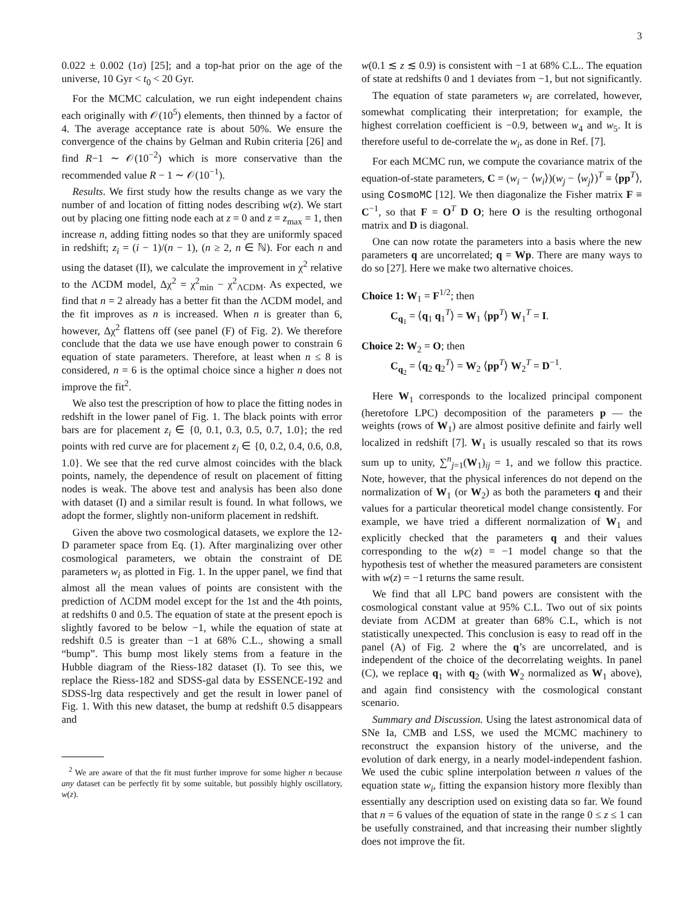3
0.022 ± 0.002 (1σ) [25]; and a top-hat prior on the age of the universe, 10 Gyr < t<sub>0</sub> < 20 Gyr.
For the MCMC calculation, we run eight independent chains each originally with 𝒪(10<sup>5</sup>) elements, then thinned by a factor of 4. The average acceptance rate is about 50%. We ensure the convergence of the chains by Gelman and Rubin criteria [26] and find R−1 ∼ 𝒪(10<sup>−2</sup>) which is more conservative than the recommended value R − 1 ∼ 𝒪(10<sup>−1</sup>).
Results. We first study how the results change as we vary the number of and location of fitting nodes describing w(z). We start out by placing one fitting node each at z = 0 and z = z<sub>max</sub> = 1, then increase n, adding fitting nodes so that they are uniformly spaced in redshift; z<sub>i</sub> = (i − 1)/(n − 1), (n ≥ 2, n ∈ ℕ). For each n and using the dataset (II), we calculate the improvement in χ<sup>2</sup> relative to the ΛCDM model, Δχ<sup>2</sup> = χ<sup>2</sup><sub>min</sub> − χ<sup>2</sup><sub>ΛCDM</sub>. As expected, we find that n = 2 already has a better fit than the ΛCDM model, and the fit improves as n is increased. When n is greater than 6, however, Δχ<sup>2</sup> flattens off (see panel (F) of Fig. 2). We therefore conclude that the data we use have enough power to constrain 6 equation of state parameters. Therefore, at least when n ≤ 8 is considered, n = 6 is the optimal choice since a higher n does not improve the fit<sup>2</sup>.
We also test the prescription of how to place the fitting nodes in redshift in the lower panel of Fig. 1. The black points with error bars are for placement z<sub>i</sub> ∈ {0, 0.1, 0.3, 0.5, 0.7, 1.0}; the red points with red curve are for placement z<sub>i</sub> ∈ {0, 0.2, 0.4, 0.6, 0.8, 1.0}. We see that the red curve almost coincides with the black points, namely, the dependence of result on placement of fitting nodes is weak. The above test and analysis has been also done with dataset (I) and a similar result is found. In what follows, we adopt the former, slightly non-uniform placement in redshift.
Given the above two cosmological datasets, we explore the 12-D parameter space from Eq. (1). After marginalizing over other cosmological parameters, we obtain the constraint of DE parameters w<sub>i</sub> as plotted in Fig. 1. In the upper panel, we find that almost all the mean values of points are consistent with the prediction of ΛCDM model except for the 1st and the 4th points, at redshifts 0 and 0.5. The equation of state at the present epoch is slightly favored to be below −1, while the equation of state at redshift 0.5 is greater than −1 at 68% C.L., showing a small “bump”. This bump most likely stems from a feature in the Hubble diagram of the Riess-182 dataset (I). To see this, we replace the Riess-182 and SDSS-gal data by ESSENCE-192 and SDSS-lrg data respectively and get the result in lower panel of Fig. 1. With this new dataset, the bump at redshift 0.5 disappears and
<sup>2</sup> We are aware of that the fit must further improve for some higher n because any dataset can be perfectly fit by some suitable, but possibly highly oscillatory, w(z).
w(0.1 ≲ z ≲ 0.9) is consistent with −1 at 68% C.L.. The equation of state at redshifts 0 and 1 deviates from −1, but not significantly.
The equation of state parameters w<sub>i</sub> are correlated, however, somewhat complicating their interpretation; for example, the highest correlation coefficient is −0.9, between w<sub>4</sub> and w<sub>5</sub>. It is therefore useful to de-correlate the w<sub>i</sub>, as done in Ref. [7].
For each MCMC run, we compute the covariance matrix of the equation-of-state parameters, C = (w<sub>i</sub> − ⟨w<sub>i</sub>⟩)(w<sub>j</sub> − ⟨w<sub>j</sub>⟩)<sup>T</sup> ≡ ⟨pp<sup>T</sup>⟩, using CosmoMC [12]. We then diagonalize the Fisher matrix F ≡ C<sup>−1</sup>, so that F = O<sup>T</sup> D O; here O is the resulting orthogonal matrix and D is diagonal.
One can now rotate the parameters into a basis where the new parameters q are uncorrelated; q = Wp. There are many ways to do so [27]. Here we make two alternative choices.
Choice 1: W<sub>1</sub> = F<sup>1/2</sup>; then
C<sub>q<sub>1</sub></sub> = ⟨q<sub>1</sub> q<sub>1</sub><sup>T</sup>⟩ = W<sub>1</sub> ⟨pp<sup>T</sup>⟩ W<sub>1</sub><sup>T</sup> = I.
Choice 2: W<sub>2</sub> = O; then
C<sub>q<sub>2</sub></sub> = ⟨q<sub>2</sub> q<sub>2</sub><sup>T</sup>⟩ = W<sub>2</sub> ⟨pp<sup>T</sup>⟩ W<sub>2</sub><sup>T</sup> = D<sup>−1</sup>.
Here W<sub>1</sub> corresponds to the localized principal component (heretofore LPC) decomposition of the parameters p — the weights (rows of W<sub>1</sub>) are almost positive definite and fairly well localized in redshift [7]. W<sub>1</sub> is usually rescaled so that its rows sum up to unity, ∑<sup>n</sup><sub>j=1</sub>(W<sub>1</sub>)<sub>ij</sub> = 1, and we follow this practice. Note, however, that the physical inferences do not depend on the normalization of W<sub>1</sub> (or W<sub>2</sub>) as both the parameters q and their values for a particular theoretical model change consistently. For example, we have tried a different normalization of W<sub>1</sub> and explicitly checked that the parameters q and their values corresponding to the w(z) = −1 model change so that the hypothesis test of whether the measured parameters are consistent with w(z) = −1 returns the same result.
We find that all LPC band powers are consistent with the cosmological constant value at 95% C.L. Two out of six points deviate from ΛCDM at greater than 68% C.L, which is not statistically unexpected. This conclusion is easy to read off in the panel (A) of Fig. 2 where the q’s are uncorrelated, and is independent of the choice of the decorrelating weights. In panel (C), we replace q<sub>1</sub> with q<sub>2</sub> (with W<sub>2</sub> normalized as W<sub>1</sub> above), and again find consistency with the cosmological constant scenario.
Summary and Discussion. Using the latest astronomical data of SNe Ia, CMB and LSS, we used the MCMC machinery to reconstruct the expansion history of the universe, and the evolution of dark energy, in a nearly model-independent fashion. We used the cubic spline interpolation between n values of the equation state w<sub>i</sub>, fitting the expansion history more flexibly than essentially any description used on existing data so far. We found that n = 6 values of the equation of state in the range 0 ≤ z ≤ 1 can be usefully constrained, and that increasing their number slightly does not improve the fit.